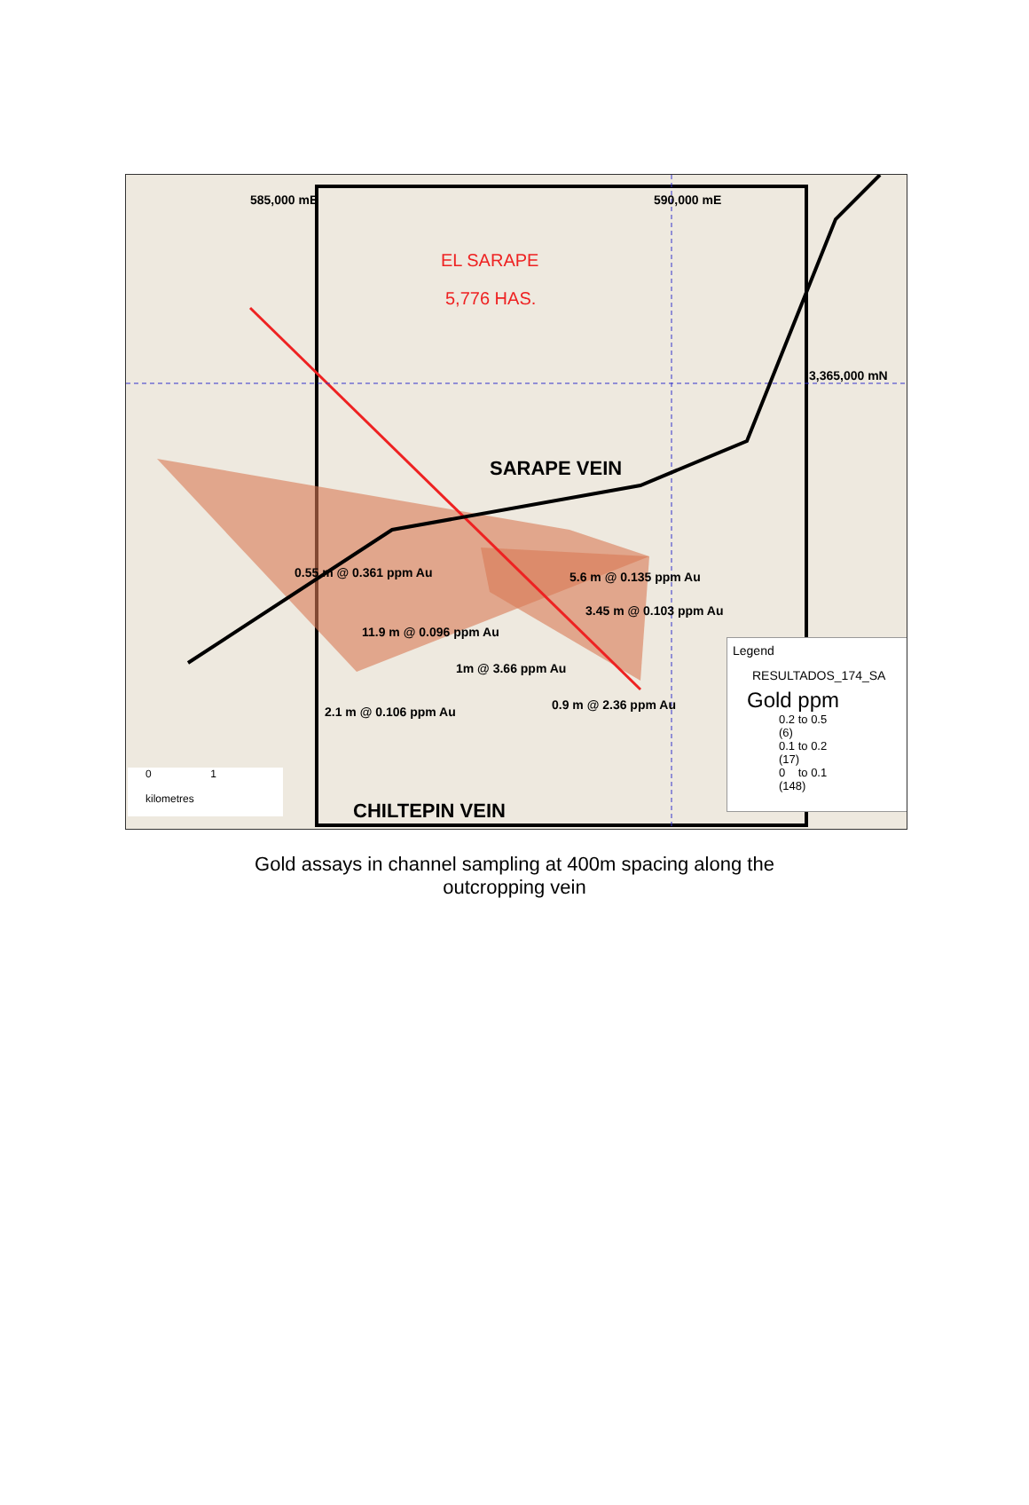585,000 mE 590,000 mE
EL SARAPE
5,776 HAS.
3,365,000 mN
SARAPE VEIN
0.55 m @ 0.361 ppm Au 5.6 m @ 0.135 ppm Au
3.45 m @ 0.103 ppm Au
11.9 m @ 0.096 ppm Au
1m @ 3.66 ppm Au
0.9 m @ 2.36 ppm Au
2.1 m @ 0.106 ppm Au
0 1
kilometres
CHILTEPIN VEIN
Legend
RESULTADOS_174_SA
Gold ppm
0.2 to 0.5 (6)
0.1 to 0.2 (17)
0 to 0.1 (148)
Gold assays in channel sampling at 400m spacing along the
outcropping vein